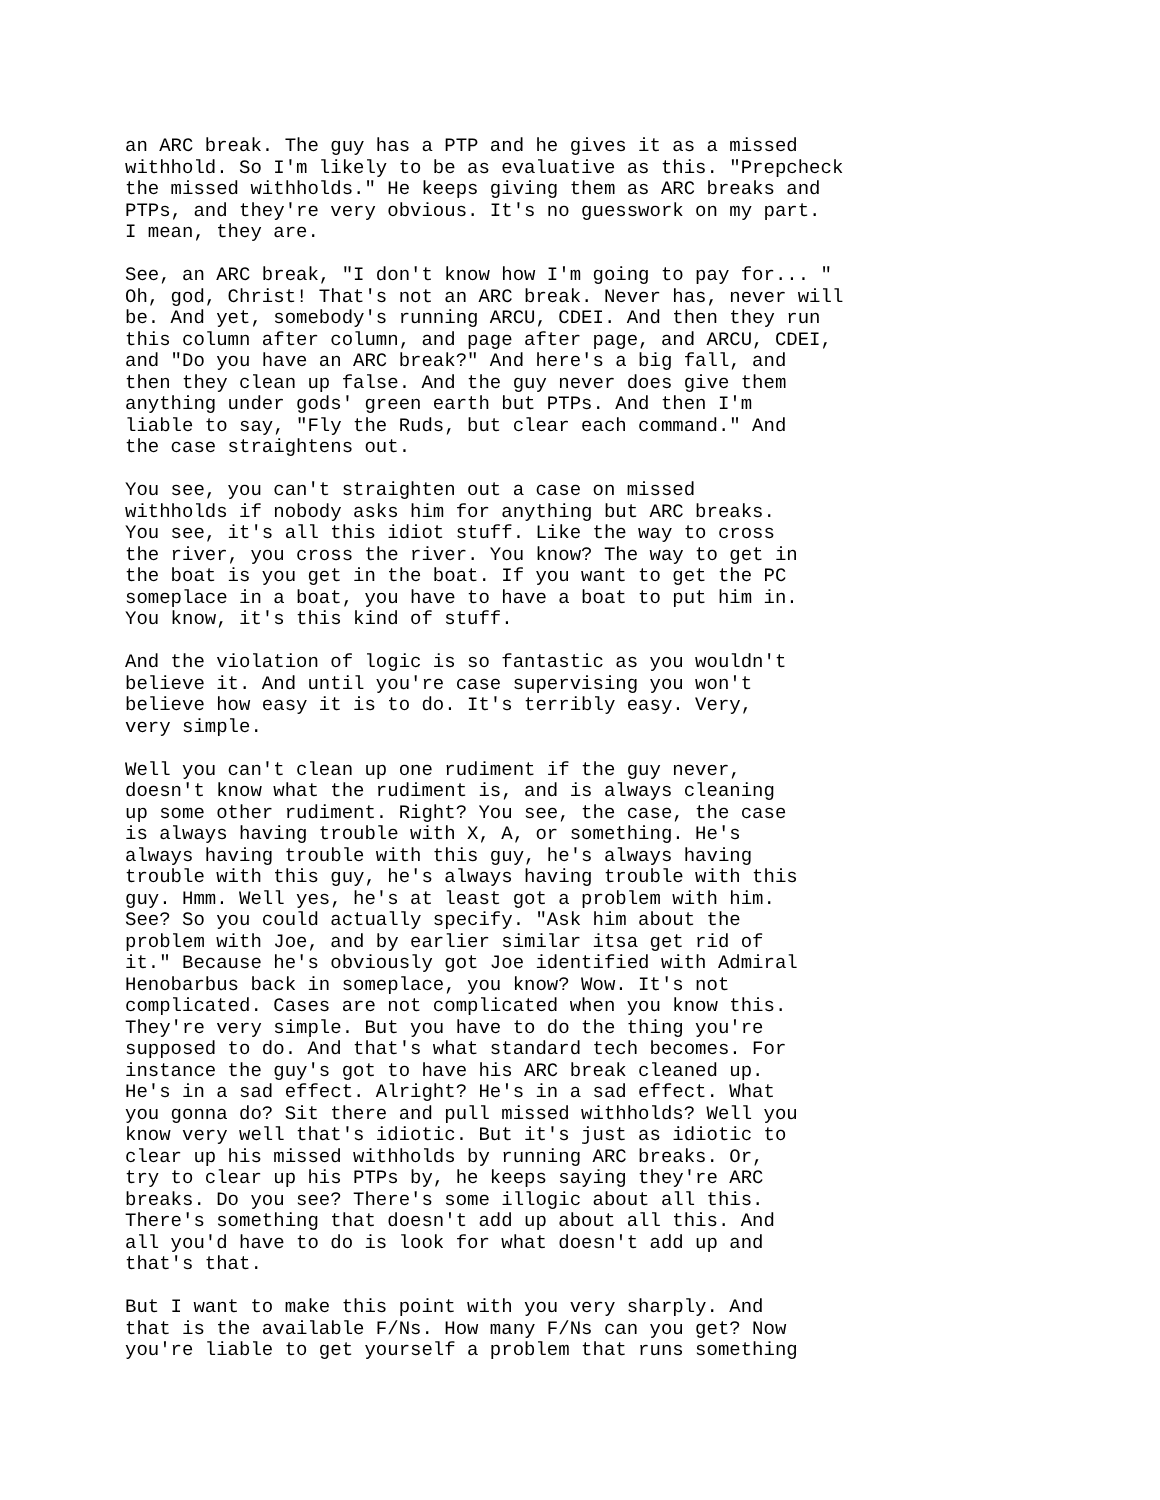an ARC break. The guy has a PTP and he gives it as a missed
withhold. So I'm likely to be as evaluative as this. "Prepcheck
the missed withholds." He keeps giving them as ARC breaks and
PTPs, and they're very obvious. It's no guesswork on my part.
I mean, they are.
See, an ARC break, "I don't know how I'm going to pay for... "
Oh, god, Christ! That's not an ARC break. Never has, never will
be. And yet, somebody's running ARCU, CDEI. And then they run
this column after column, and page after page, and ARCU, CDEI,
and "Do you have an ARC break?" And here's a big fall, and
then they clean up false. And the guy never does give them
anything under gods' green earth but PTPs. And then I'm
liable to say, "Fly the Ruds, but clear each command." And
the case straightens out.
You see, you can't straighten out a case on missed
withholds if nobody asks him for anything but ARC breaks.
You see, it's all this idiot stuff. Like the way to cross
the river, you cross the river. You know? The way to get in
the boat is you get in the boat. If you want to get the PC
someplace in a boat, you have to have a boat to put him in.
You know, it's this kind of stuff.
And the violation of logic is so fantastic as you wouldn't
believe it. And until you're case supervising you won't
believe how easy it is to do. It's terribly easy. Very,
very simple.
Well you can't clean up one rudiment if the guy never,
doesn't know what the rudiment is, and is always cleaning
up some other rudiment. Right? You see, the case, the case
is always having trouble with X, A, or something. He's
always having trouble with this guy, he's always having
trouble with this guy, he's always having trouble with this
guy. Hmm. Well yes, he's at least got a problem with him.
See? So you could actually specify. "Ask him about the
problem with Joe, and by earlier similar itsa get rid of
it." Because he's obviously got Joe identified with Admiral
Henobarbus back in someplace, you know? Wow. It's not
complicated. Cases are not complicated when you know this.
They're very simple. But you have to do the thing you're
supposed to do. And that's what standard tech becomes. For
instance the guy's got to have his ARC break cleaned up.
He's in a sad effect. Alright? He's in a sad effect. What
you gonna do? Sit there and pull missed withholds? Well you
know very well that's idiotic. But it's just as idiotic to
clear up his missed withholds by running ARC breaks. Or,
try to clear up his PTPs by, he keeps saying they're ARC
breaks. Do you see? There's some illogic about all this.
There's something that doesn't add up about all this. And
all you'd have to do is look for what doesn't add up and
that's that.
But I want to make this point with you very sharply. And
that is the available F/Ns. How many F/Ns can you get? Now
you're liable to get yourself a problem that runs something